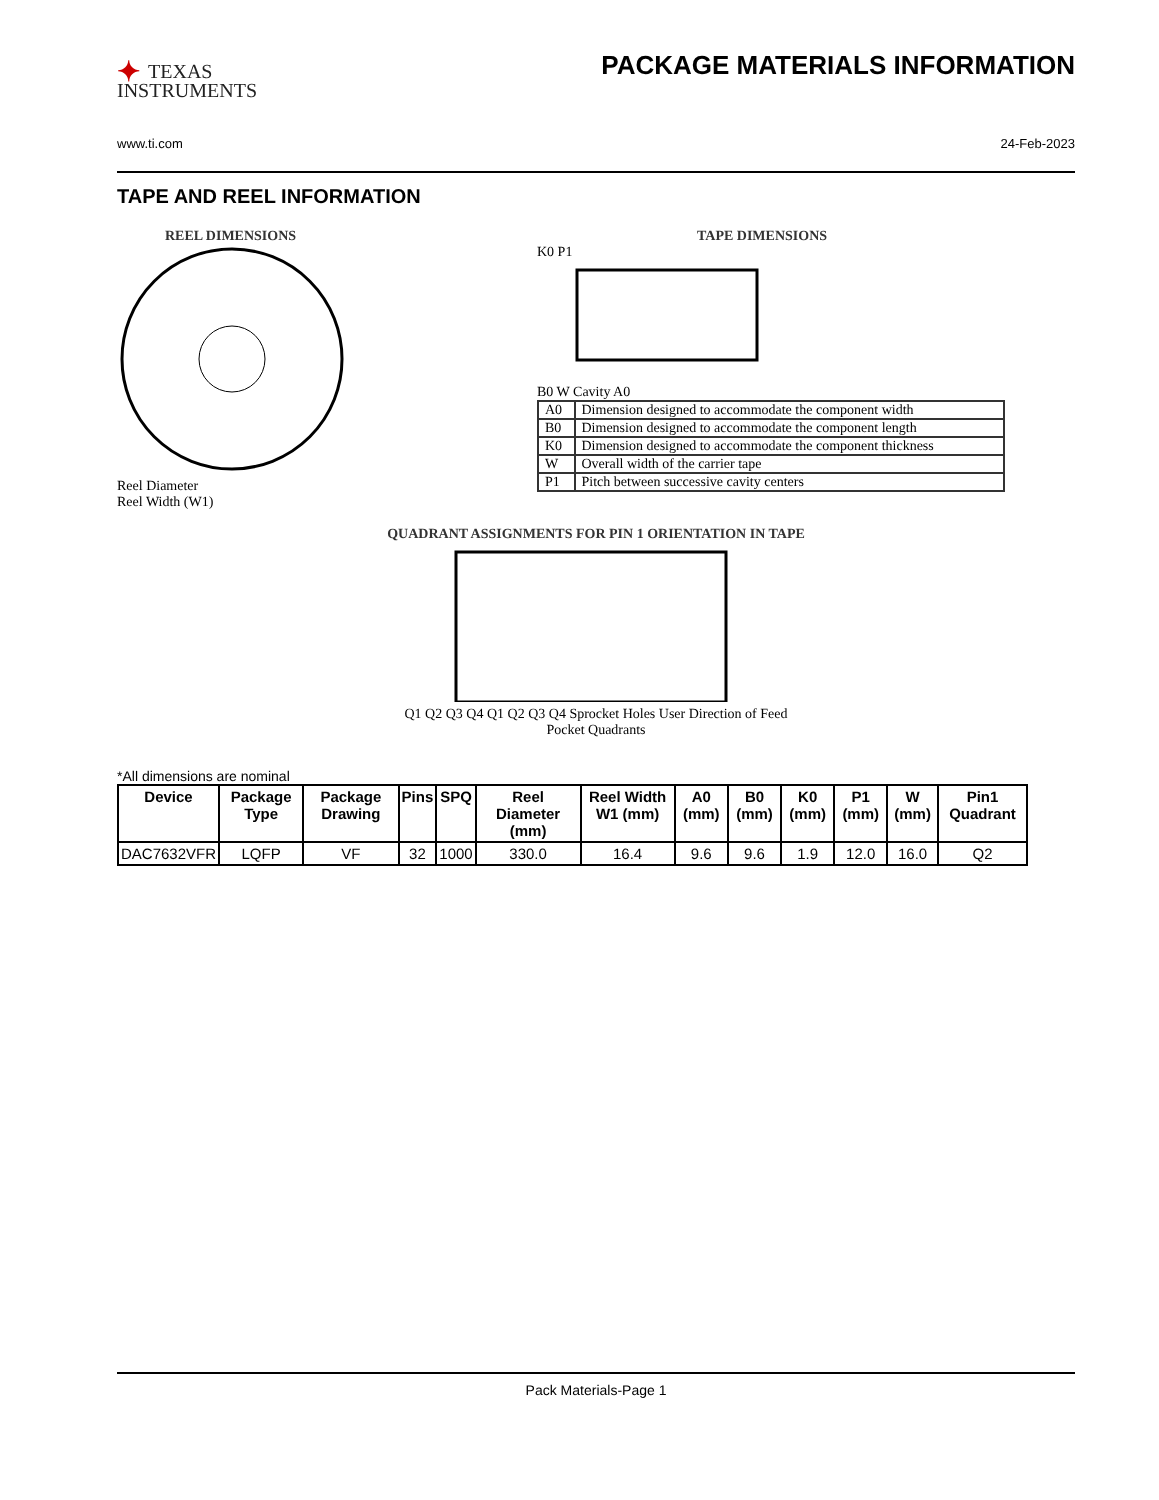✦ TEXAS
INSTRUMENTS
PACKAGE MATERIALS INFORMATION
www.ti.com 24-Feb-2023
TAPE AND REEL INFORMATION
REEL DIMENSIONS
Reel Diameter
Reel Width (W1)
TAPE DIMENSIONS
K0 P1
B0 W Cavity A0
| A0 | Dimension designed to accommodate the component width |
| B0 | Dimension designed to accommodate the component length |
| K0 | Dimension designed to accommodate the component thickness |
| W | Overall width of the carrier tape |
| P1 | Pitch between successive cavity centers |
QUADRANT ASSIGNMENTS FOR PIN 1 ORIENTATION IN TAPE
Q1 Q2 Q3 Q4 Q1 Q2 Q3 Q4 Sprocket Holes User Direction of Feed
Pocket Quadrants
*All dimensions are nominal
| Device | Package Type | Package Drawing | Pins | SPQ | Reel Diameter (mm) | Reel Width W1 (mm) | A0 (mm) | B0 (mm) | K0 (mm) | P1 (mm) | W (mm) | Pin1 Quadrant |
| --- | --- | --- | --- | --- | --- | --- | --- | --- | --- | --- | --- | --- |
| DAC7632VFR | LQFP | VF | 32 | 1000 | 330.0 | 16.4 | 9.6 | 9.6 | 1.9 | 12.0 | 16.0 | Q2 |
Pack Materials-Page 1